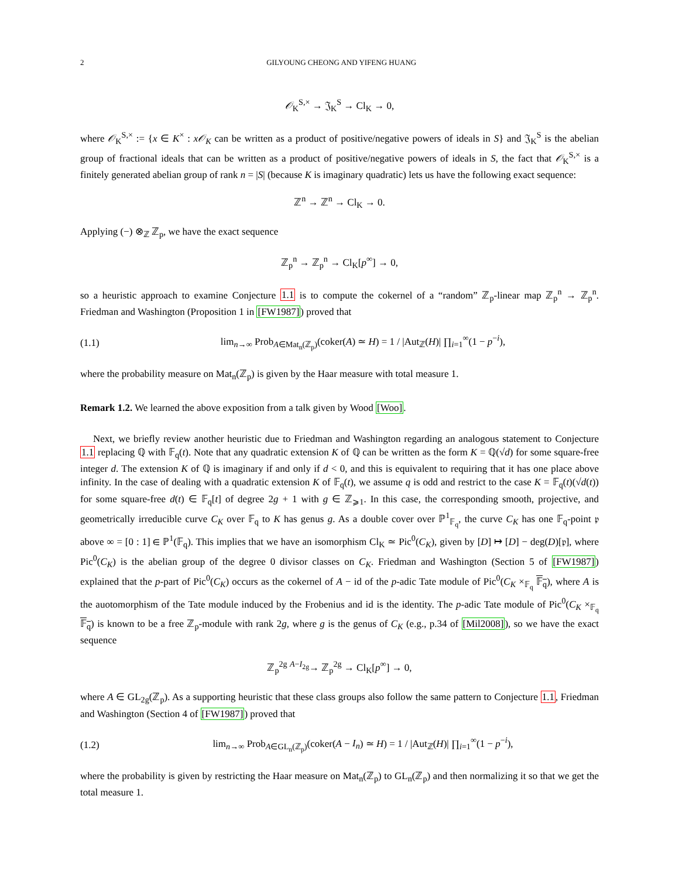2 GILYOUNG CHEONG AND YIFENG HUANG
𝒪<sub>K</sub><sup>S,×</sup> → 𝔍<sub>K</sub><sup>S</sup> → Cl<sub>K</sub> → 0,
where 𝒪<sub>K</sub><sup>S,×</sup> := {x ∈ K<sup>×</sup> : x𝒪<sub>K</sub> can be written as a product of positive/negative powers of ideals in S} and 𝔍<sub>K</sub><sup>S</sup> is the abelian group of fractional ideals that can be written as a product of positive/negative powers of ideals in S, the fact that 𝒪<sub>K</sub><sup>S,×</sup> is a finitely generated abelian group of rank n = |S| (because K is imaginary quadratic) lets us have the following exact sequence:
ℤ<sup>n</sup> → ℤ<sup>n</sup> → Cl<sub>K</sub> → 0.
Applying (−) ⊗<sub>ℤ</sub> ℤ<sub>p</sub>, we have the exact sequence
ℤ<sub>p</sub><sup>n</sup> → ℤ<sub>p</sub><sup>n</sup> → Cl<sub>K</sub>[p<sup>∞</sup>] → 0,
so a heuristic approach to examine Conjecture 1.1 is to compute the cokernel of a “random” ℤ<sub>p</sub>-linear map ℤ<sub>p</sub><sup>n</sup> → ℤ<sub>p</sub><sup>n</sup>. Friedman and Washington (Proposition 1 in [FW1987]) proved that
(1.1) lim<sub>n→∞</sub> Prob<sub>A∈Mat<sub>n</sub>(ℤ<sub>p</sub>)</sub>(coker(A) ≃ H) = 1 / |Aut<sub>ℤ</sub>(H)| ∏<sub>i=1</sub><sup>∞</sup>(1 − p<sup>−i</sup>),
where the probability measure on Mat<sub>n</sub>(ℤ<sub>p</sub>) is given by the Haar measure with total measure 1.
Remark 1.2. We learned the above exposition from a talk given by Wood [Woo].
Next, we briefly review another heuristic due to Friedman and Washington regarding an analogous statement to Conjecture 1.1 replacing ℚ with 𝔽<sub>q</sub>(t). Note that any quadratic extension K of ℚ can be written as the form K = ℚ(√d) for some square-free integer d. The extension K of ℚ is imaginary if and only if d < 0, and this is equivalent to requiring that it has one place above infinity. In the case of dealing with a quadratic extension K of 𝔽<sub>q</sub>(t), we assume q is odd and restrict to the case K = 𝔽<sub>q</sub>(t)(√d(t)) for some square-free d(t) ∈ 𝔽<sub>q</sub>[t] of degree 2g + 1 with g ∈ ℤ<sub>⩾1</sub>. In this case, the corresponding smooth, projective, and geometrically irreducible curve C<sub>K</sub> over 𝔽<sub>q</sub> to K has genus g. As a double cover over ℙ<sup>1</sup><sub>𝔽<sub>q</sub></sub>, the curve C<sub>K</sub> has one 𝔽<sub>q</sub>-point 𝔭 above ∞ = [0 : 1] ∈ ℙ<sup>1</sup>(𝔽<sub>q</sub>). This implies that we have an isomorphism Cl<sub>K</sub> ≃ Pic<sup>0</sup>(C<sub>K</sub>), given by [D] ↦ [D] − deg(D)[𝔭], where Pic<sup>0</sup>(C<sub>K</sub>) is the abelian group of the degree 0 divisor classes on C<sub>K</sub>. Friedman and Washington (Section 5 of [FW1987]) explained that the p-part of Pic<sup>0</sup>(C<sub>K</sub>) occurs as the cokernel of A − id of the p-adic Tate module of Pic<sup>0</sup>(C<sub>K</sub> ×<sub>𝔽<sub>q</sub></sub> 𝔽<sub>q</sub>), where A is the auotomorphism of the Tate module induced by the Frobenius and id is the identity. The p-adic Tate module of Pic<sup>0</sup>(C<sub>K</sub> ×<sub>𝔽<sub>q</sub></sub> 𝔽<sub>q</sub>) is known to be a free ℤ<sub>p</sub>-module with rank 2g, where g is the genus of C<sub>K</sub> (e.g., p.34 of [Mil2008]), so we have the exact sequence
ℤ<sub>p</sub><sup>2g</sup> <sup>A−I<sub>2g</sub></sup>→ ℤ<sub>p</sub><sup>2g</sup> → Cl<sub>K</sub>[p<sup>∞</sup>] → 0,
where A ∈ GL<sub>2g</sub>(ℤ<sub>p</sub>). As a supporting heuristic that these class groups also follow the same pattern to Conjecture 1.1, Friedman and Washington (Section 4 of [FW1987]) proved that
(1.2) lim<sub>n→∞</sub> Prob<sub>A∈GL<sub>n</sub>(ℤ<sub>p</sub>)</sub>(coker(A − I<sub>n</sub>) ≃ H) = 1 / |Aut<sub>ℤ</sub>(H)| ∏<sub>i=1</sub><sup>∞</sup>(1 − p<sup>−i</sup>),
where the probability is given by restricting the Haar measure on Mat<sub>n</sub>(ℤ<sub>p</sub>) to GL<sub>n</sub>(ℤ<sub>p</sub>) and then normalizing it so that we get the total measure 1.